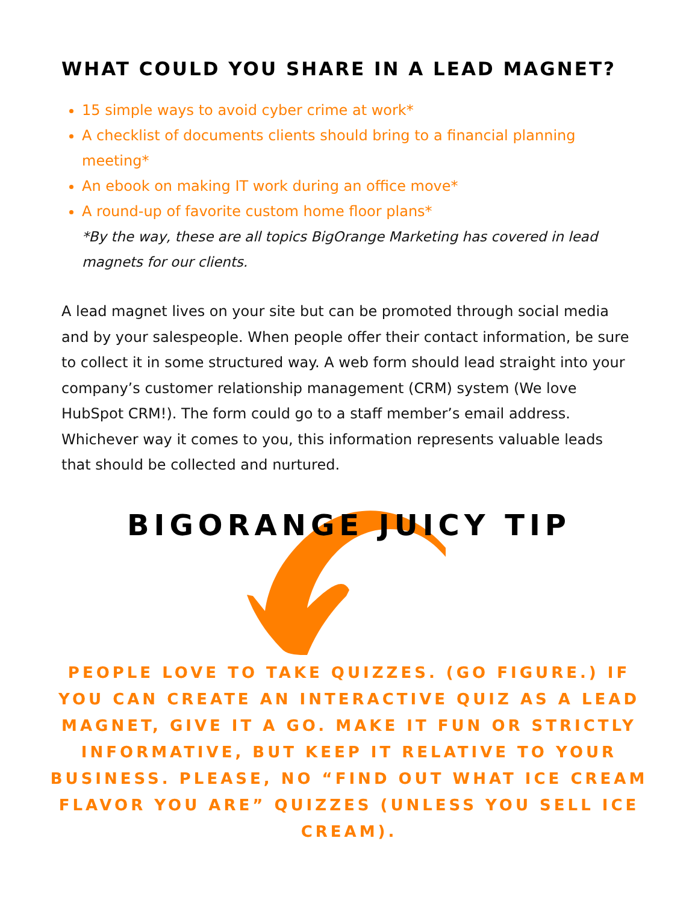WHAT COULD YOU SHARE IN A LEAD MAGNET?
15 simple ways to avoid cyber crime at work*
A checklist of documents clients should bring to a financial planning meeting*
An ebook on making IT work during an office move*
A round-up of favorite custom home floor plans*
*By the way, these are all topics BigOrange Marketing has covered in lead magnets for our clients.
A lead magnet lives on your site but can be promoted through social media and by your salespeople. When people offer their contact information, be sure to collect it in some structured way. A web form should lead straight into your company’s customer relationship management (CRM) system (We love HubSpot CRM!). The form could go to a staff member’s email address. Whichever way it comes to you, this information represents valuable leads that should be collected and nurtured.
BIGORANGE JUICY TIP
PEOPLE LOVE TO TAKE QUIZZES. (GO FIGURE.) IF YOU CAN CREATE AN INTERACTIVE QUIZ AS A LEAD MAGNET, GIVE IT A GO. MAKE IT FUN OR STRICTLY INFORMATIVE, BUT KEEP IT RELATIVE TO YOUR BUSINESS. PLEASE, NO “FIND OUT WHAT ICE CREAM FLAVOR YOU ARE” QUIZZES (UNLESS YOU SELL ICE CREAM).